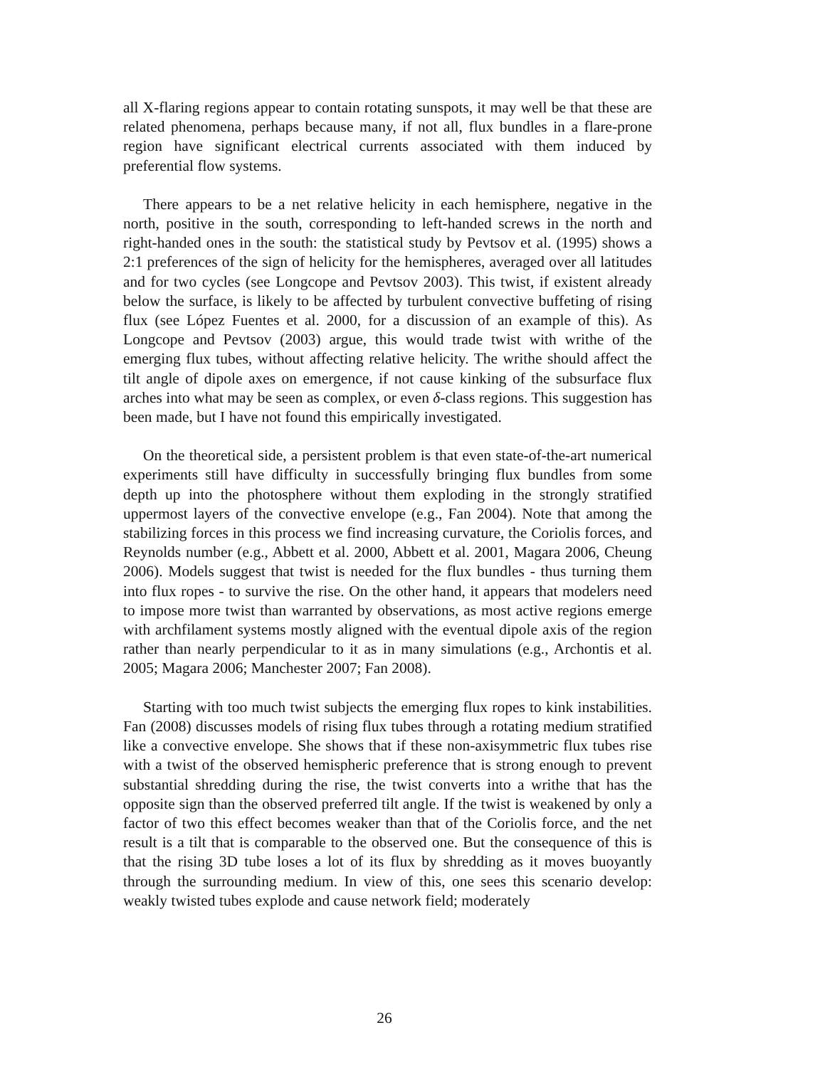all X-flaring regions appear to contain rotating sunspots, it may well be that these are related phenomena, perhaps because many, if not all, flux bundles in a flare-prone region have significant electrical currents associated with them induced by preferential flow systems.
There appears to be a net relative helicity in each hemisphere, negative in the north, positive in the south, corresponding to left-handed screws in the north and right-handed ones in the south: the statistical study by Pevtsov et al. (1995) shows a 2:1 preferences of the sign of helicity for the hemispheres, averaged over all latitudes and for two cycles (see Longcope and Pevtsov 2003). This twist, if existent already below the surface, is likely to be affected by turbulent convective buffeting of rising flux (see López Fuentes et al. 2000, for a discussion of an example of this). As Longcope and Pevtsov (2003) argue, this would trade twist with writhe of the emerging flux tubes, without affecting relative helicity. The writhe should affect the tilt angle of dipole axes on emergence, if not cause kinking of the subsurface flux arches into what may be seen as complex, or even δ-class regions. This suggestion has been made, but I have not found this empirically investigated.
On the theoretical side, a persistent problem is that even state-of-the-art numerical experiments still have difficulty in successfully bringing flux bundles from some depth up into the photosphere without them exploding in the strongly stratified uppermost layers of the convective envelope (e.g., Fan 2004). Note that among the stabilizing forces in this process we find increasing curvature, the Coriolis forces, and Reynolds number (e.g., Abbett et al. 2000, Abbett et al. 2001, Magara 2006, Cheung 2006). Models suggest that twist is needed for the flux bundles - thus turning them into flux ropes - to survive the rise. On the other hand, it appears that modelers need to impose more twist than warranted by observations, as most active regions emerge with archfilament systems mostly aligned with the eventual dipole axis of the region rather than nearly perpendicular to it as in many simulations (e.g., Archontis et al. 2005; Magara 2006; Manchester 2007; Fan 2008).
Starting with too much twist subjects the emerging flux ropes to kink instabilities. Fan (2008) discusses models of rising flux tubes through a rotating medium stratified like a convective envelope. She shows that if these non-axisymmetric flux tubes rise with a twist of the observed hemispheric preference that is strong enough to prevent substantial shredding during the rise, the twist converts into a writhe that has the opposite sign than the observed preferred tilt angle. If the twist is weakened by only a factor of two this effect becomes weaker than that of the Coriolis force, and the net result is a tilt that is comparable to the observed one. But the consequence of this is that the rising 3D tube loses a lot of its flux by shredding as it moves buoyantly through the surrounding medium. In view of this, one sees this scenario develop: weakly twisted tubes explode and cause network field; moderately
26